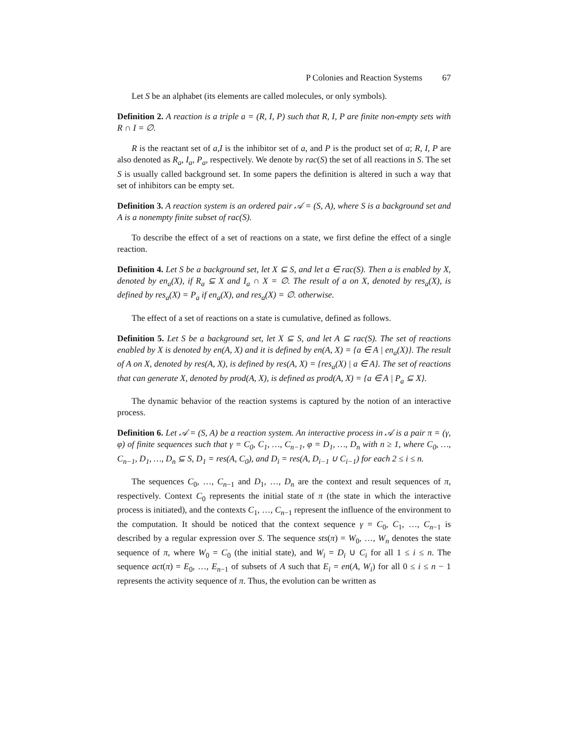P Colonies and Reaction Systems 67
Let S be an alphabet (its elements are called molecules, or only symbols).
Definition 2. A reaction is a triple a = (R, I, P) such that R, I, P are finite non-empty sets with R ∩ I = ∅.
R is the reactant set of a,I is the inhibitor set of a, and P is the product set of a; R, I, P are also denoted as R<sub>a</sub>, I<sub>a</sub>, P<sub>a</sub>, respectively. We denote by rac(S) the set of all reactions in S. The set S is usually called background set. In some papers the definition is altered in such a way that set of inhibitors can be empty set.
Definition 3. A reaction system is an ordered pair 𝒜 = (S, A), where S is a background set and A is a nonempty finite subset of rac(S).
To describe the effect of a set of reactions on a state, we first define the effect of a single reaction.
Definition 4. Let S be a background set, let X ⊆ S, and let a ∈ rac(S). Then a is enabled by X, denoted by en<sub>a</sub>(X), if R<sub>a</sub> ⊆ X and I<sub>a</sub> ∩ X = ∅. The result of a on X, denoted by res<sub>a</sub>(X), is defined by res<sub>a</sub>(X) = P<sub>a</sub> if en<sub>a</sub>(X), and res<sub>a</sub>(X) = ∅. otherwise.
The effect of a set of reactions on a state is cumulative, defined as follows.
Definition 5. Let S be a background set, let X ⊆ S, and let A ⊆ rac(S). The set of reactions enabled by X is denoted by en(A, X) and it is defined by en(A, X) = {a ∈ A | en<sub>a</sub>(X)}. The result of A on X, denoted by res(A, X), is defined by res(A, X) = {res<sub>a</sub>(X) | a ∈ A}. The set of reactions that can generate X, denoted by prod(A, X), is defined as prod(A, X) = {a ∈ A | P<sub>a</sub> ⊆ X}.
The dynamic behavior of the reaction systems is captured by the notion of an interactive process.
Definition 6. Let 𝒜 = (S, A) be a reaction system. An interactive process in 𝒜 is a pair π = (γ, φ) of finite sequences such that γ = C<sub>0</sub>, C<sub>1</sub>, …, C<sub>n−1</sub>, φ = D<sub>1</sub>, …, D<sub>n</sub> with n ≥ 1, where C<sub>0</sub>, …, C<sub>n−1</sub>, D<sub>1</sub>, …, D<sub>n</sub> ⊆ S, D<sub>1</sub> = res(A, C<sub>0</sub>), and D<sub>i</sub> = res(A, D<sub>i−1</sub> ∪ C<sub>i−1</sub>) for each 2 ≤ i ≤ n.
The sequences C<sub>0</sub>, …, C<sub>n−1</sub> and D<sub>1</sub>, …, D<sub>n</sub> are the context and result sequences of π, respectively. Context C<sub>0</sub> represents the initial state of π (the state in which the interactive process is initiated), and the contexts C<sub>1</sub>, …, C<sub>n−1</sub> represent the influence of the environment to the computation. It should be noticed that the context sequence γ = C<sub>0</sub>, C<sub>1</sub>, …, C<sub>n−1</sub> is described by a regular expression over S. The sequence sts(π) = W<sub>0</sub>, …, W<sub>n</sub> denotes the state sequence of π, where W<sub>0</sub> = C<sub>0</sub> (the initial state), and W<sub>i</sub> = D<sub>i</sub> ∪ C<sub>i</sub> for all 1 ≤ i ≤ n. The sequence act(π) = E<sub>0</sub>, …, E<sub>n−1</sub> of subsets of A such that E<sub>i</sub> = en(A, W<sub>i</sub>) for all 0 ≤ i ≤ n − 1 represents the activity sequence of π. Thus, the evolution can be written as